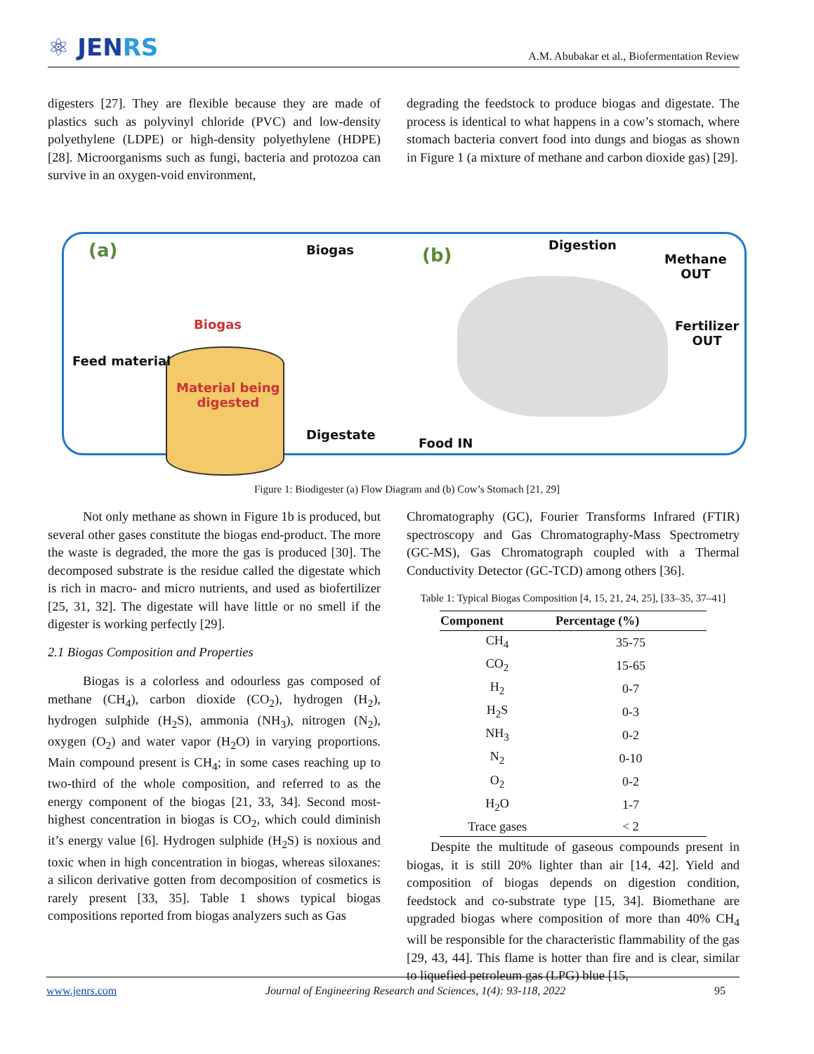⚛ JENRS
A.M. Abubakar et al., Biofermentation Review
digesters [27]. They are flexible because they are made of plastics such as polyvinyl chloride (PVC) and low-density polyethylene (LDPE) or high-density polyethylene (HDPE) [28]. Microorganisms such as fungi, bacteria and protozoa can survive in an oxygen-void environment,
degrading the feedstock to produce biogas and digestate. The process is identical to what happens in a cow’s stomach, where stomach bacteria convert food into dungs and biogas as shown in Figure 1 (a mixture of methane and carbon dioxide gas) [29].
(a) Biogas
Biogas
Feed material
Material being
digested
Digestate
(b) Digestion
Methane
OUT
Fertilizer
OUT
Food IN
Figure 1: Biodigester (a) Flow Diagram and (b) Cow’s Stomach [21, 29]
Not only methane as shown in Figure 1b is produced, but several other gases constitute the biogas end-product. The more the waste is degraded, the more the gas is produced [30]. The decomposed substrate is the residue called the digestate which is rich in macro- and micro nutrients, and used as biofertilizer [25, 31, 32]. The digestate will have little or no smell if the digester is working perfectly [29].
2.1 Biogas Composition and Properties
Biogas is a colorless and odourless gas composed of methane (CH<sub>4</sub>), carbon dioxide (CO<sub>2</sub>), hydrogen (H<sub>2</sub>), hydrogen sulphide (H<sub>2</sub>S), ammonia (NH<sub>3</sub>), nitrogen (N<sub>2</sub>), oxygen (O<sub>2</sub>) and water vapor (H<sub>2</sub>O) in varying proportions. Main compound present is CH<sub>4</sub>; in some cases reaching up to two-third of the whole composition, and referred to as the energy component of the biogas [21, 33, 34]. Second most-highest concentration in biogas is CO<sub>2</sub>, which could diminish it’s energy value [6]. Hydrogen sulphide (H<sub>2</sub>S) is noxious and toxic when in high concentration in biogas, whereas siloxanes: a silicon derivative gotten from decomposition of cosmetics is rarely present [33, 35]. Table 1 shows typical biogas compositions reported from biogas analyzers such as Gas
Chromatography (GC), Fourier Transforms Infrared (FTIR) spectroscopy and Gas Chromatography-Mass Spectrometry (GC-MS), Gas Chromatograph coupled with a Thermal Conductivity Detector (GC-TCD) among others [36].
Table 1: Typical Biogas Composition [4, 15, 21, 24, 25], [33–35, 37–41]
| Component | Percentage (%) |
| --- | --- |
| CH<sub>4</sub> | 35-75 |
| CO<sub>2</sub> | 15-65 |
| H<sub>2</sub> | 0-7 |
| H<sub>2</sub>S | 0-3 |
| NH<sub>3</sub> | 0-2 |
| N<sub>2</sub> | 0-10 |
| O<sub>2</sub> | 0-2 |
| H<sub>2</sub>O | 1-7 |
| Trace gases | < 2 |
Despite the multitude of gaseous compounds present in biogas, it is still 20% lighter than air [14, 42]. Yield and composition of biogas depends on digestion condition, feedstock and co-substrate type [15, 34]. Biomethane are upgraded biogas where composition of more than 40% CH<sub>4</sub> will be responsible for the characteristic flammability of the gas [29, 43, 44]. This flame is hotter than fire and is clear, similar to liquefied petroleum gas (LPG) blue [15,
www.jenrs.com Journal of Engineering Research and Sciences, 1(4): 93-118, 2022 95